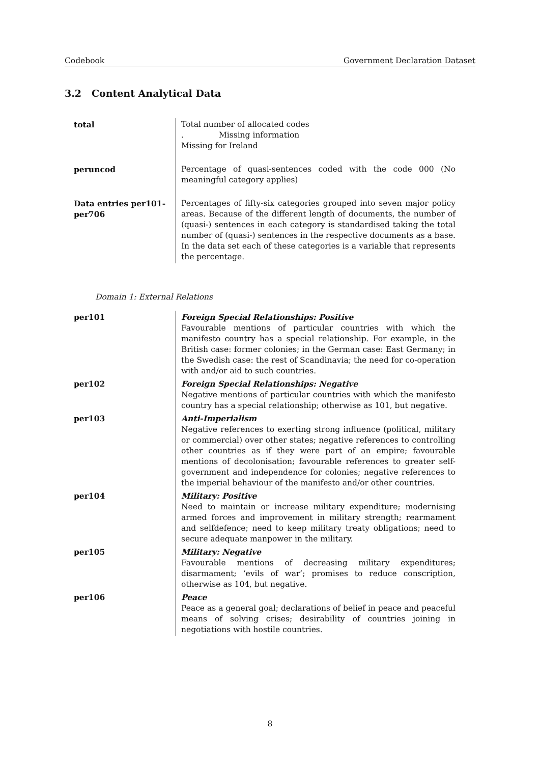Codebook Government Declaration Dataset
3.2 Content Analytical Data
| total | Total number of allocated codes . Missing information Missing for Ireland |
| peruncod | Percentage of quasi-sentences coded with the code 000 (No meaningful category applies) |
| Data entries per101-per706 | Percentages of fifty-six categories grouped into seven major policy areas. Because of the different length of documents, the number of (quasi-) sentences in each category is standardised taking the total number of (quasi-) sentences in the respective documents as a base. In the data set each of these categories is a variable that represents the percentage. |
Domain 1: External Relations
| per101 | Foreign Special Relationships: Positive Favourable mentions of particular countries with which the manifesto country has a special relationship. For example, in the British case: former colonies; in the German case: East Germany; in the Swedish case: the rest of Scandinavia; the need for co-operation with and/or aid to such countries. |
| per102 | Foreign Special Relationships: Negative Negative mentions of particular countries with which the manifesto country has a special relationship; otherwise as 101, but negative. |
| per103 | Anti-Imperialism Negative references to exerting strong influence (political, military or commercial) over other states; negative references to controlling other countries as if they were part of an empire; favourable mentions of decolonisation; favourable references to greater self-government and independence for colonies; negative references to the imperial behaviour of the manifesto and/or other countries. |
| per104 | Military: Positive Need to maintain or increase military expenditure; modernising armed forces and improvement in military strength; rearmament and selfdefence; need to keep military treaty obligations; need to secure adequate manpower in the military. |
| per105 | Military: Negative Favourable mentions of decreasing military expenditures; disarmament; ‘evils of war’; promises to reduce conscription, otherwise as 104, but negative. |
| per106 | Peace Peace as a general goal; declarations of belief in peace and peaceful means of solving crises; desirability of countries joining in negotiations with hostile countries. |
8